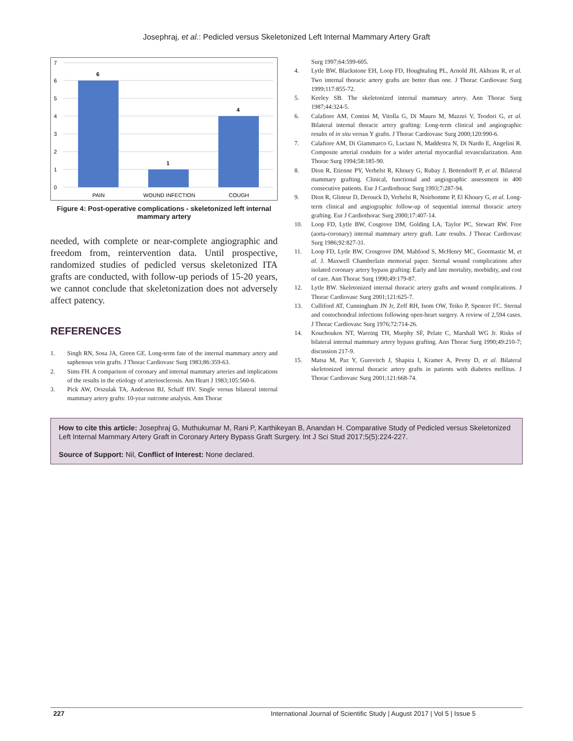Josephraj, et al.: Pedicled versus Skeletonized Left Internal Mammary Artery Graft
7
6
5
4
3
2
1
0
6
1
4
PAIN
WOUND INFECTION
COUGH
Figure 4: Post-operative complications - skeletonized left internal mammary artery
needed, with complete or near-complete angiographic and freedom from, reintervention data. Until prospective, randomized studies of pedicled versus skeletonized ITA grafts are conducted, with follow-up periods of 15-20 years, we cannot conclude that skeletonization does not adversely affect patency.
REFERENCES
1. Singh RN, Sosa JA, Green GE. Long-term fate of the internal mammary artery and saphenous vein grafts. J Thorac Cardiovasc Surg 1983;86:359-63.
2. Sims FH. A comparison of coronary and internal mammary arteries and implications of the results in the etiology of arteriosclerosis. Am Heart J 1983;105:560-6.
3. Pick AW, Orszulak TA, Anderson BJ, Schaff HV. Single versus bilateral internal mammary artery grafts: 10-year outcome analysis. Ann Thorac
Surg 1997;64:599-605.
4. Lytle BW, Blackstone EH, Loop FD, Houghtaling PL, Arnold JH, Akhrass R, et al. Two internal thoracic artery grafts are better than one. J Thorac Cardiovasc Surg 1999;117:855-72.
5. Keeley SB. The skeletonized internal mammary artery. Ann Thorac Surg 1987;44:324-5.
6. Calafiore AM, Contini M, Vitolla G, Di Mauro M, Mazzei V, Teodori G, et al. Bilateral internal thoracic artery grafting: Long-term clinical and angiographic results of in situ versus Y grafts. J Thorac Cardiovasc Surg 2000;120:990-6.
7. Calafiore AM, Di Giammarco G, Luciani N, Maddestra N, Di Nardo E, Angelini R. Composite arterial conduits for a wider arterial myocardial revascularization. Ann Thorac Surg 1994;58:185-90.
8. Dion R, Etienne PY, Verhelst R, Khoury G, Rubay J, Bettendorff P, et al. Bilateral mammary grafting. Clinical, functional and angiographic assessment in 400 consecutive patients. Eur J Cardiothorac Surg 1993;7:287-94.
9. Dion R, Glineur D, Derouck D, Verhelst R, Noirhomme P, El Khoury G, et al. Long-term clinical and angiographic follow-up of sequential internal thoracic artery grafting. Eur J Cardiothorac Surg 2000;17:407-14.
10. Loop FD, Lytle BW, Cosgrove DM, Golding LA, Taylor PC, Stewart RW. Free (aorta-coronary) internal mammary artery graft. Late results. J Thorac Cardiovasc Surg 1986;92:827-31.
11. Loop FD, Lytle BW, Crosgrove DM, Mahfood S, McHenry MC, Goormastic M, et al. J. Maxwell Chamberlain memorial paper. Sternal wound complications after isolated coronary artery bypass grafting: Early and late mortality, morbidity, and cost of care. Ann Thorac Surg 1990;49:179-87.
12. Lytle BW. Skeletonized internal thoracic artery grafts and wound complications. J Thorac Cardiovasc Surg 2001;121:625-7.
13. Culliford AT, Cunningham JN Jr, Zeff RH, Isom OW, Teiko P, Spencer FC. Sternal and costochondral infections following open-heart surgery. A review of 2,594 cases. J Thorac Cardiovasc Surg 1976;72:714-26.
14. Kouchoukos NT, Wareing TH, Murphy SF, Pelate C, Marshall WG Jr. Risks of bilateral internal mammary artery bypass grafting. Ann Thorac Surg 1990;49:210-7; discussion 217-9.
15. Matsa M, Paz Y, Gurevitch J, Shapira I, Kramer A, Pevny D, et al. Bilateral skeletonized internal thoracic artery grafts in patients with diabetes mellitus. J Thorac Cardiovasc Surg 2001;121:668-74.
How to cite this article: Josephraj G, Muthukumar M, Rani P, Karthikeyan B, Anandan H. Comparative Study of Pedicled versus Skeletonized Left Internal Mammary Artery Graft in Coronary Artery Bypass Graft Surgery. Int J Sci Stud 2017;5(5):224-227.
Source of Support: Nil, Conflict of Interest: None declared.
227 International Journal of Scientific Study | August 2017 | Vol 5 | Issue 5